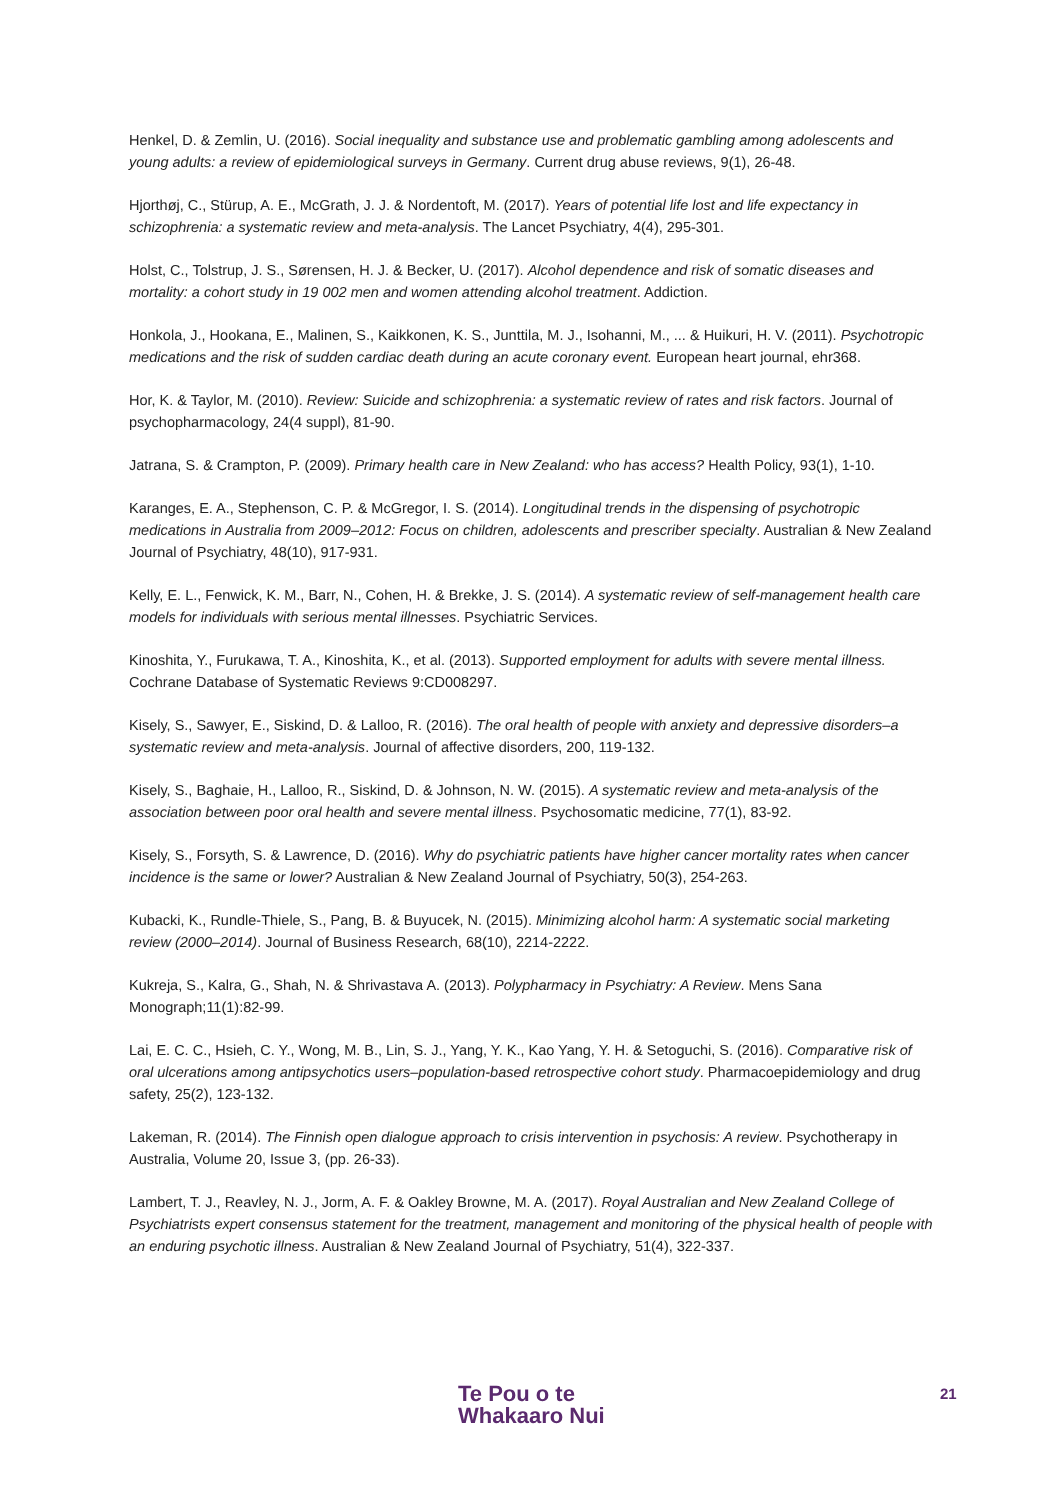Henkel, D. & Zemlin, U. (2016). Social inequality and substance use and problematic gambling among adolescents and young adults: a review of epidemiological surveys in Germany. Current drug abuse reviews, 9(1), 26-48.
Hjorthøj, C., Stürup, A. E., McGrath, J. J. & Nordentoft, M. (2017). Years of potential life lost and life expectancy in schizophrenia: a systematic review and meta-analysis. The Lancet Psychiatry, 4(4), 295-301.
Holst, C., Tolstrup, J. S., Sørensen, H. J. & Becker, U. (2017). Alcohol dependence and risk of somatic diseases and mortality: a cohort study in 19 002 men and women attending alcohol treatment. Addiction.
Honkola, J., Hookana, E., Malinen, S., Kaikkonen, K. S., Junttila, M. J., Isohanni, M., ... & Huikuri, H. V. (2011). Psychotropic medications and the risk of sudden cardiac death during an acute coronary event. European heart journal, ehr368.
Hor, K. & Taylor, M. (2010). Review: Suicide and schizophrenia: a systematic review of rates and risk factors. Journal of psychopharmacology, 24(4 suppl), 81-90.
Jatrana, S. & Crampton, P. (2009). Primary health care in New Zealand: who has access? Health Policy, 93(1), 1-10.
Karanges, E. A., Stephenson, C. P. & McGregor, I. S. (2014). Longitudinal trends in the dispensing of psychotropic medications in Australia from 2009–2012: Focus on children, adolescents and prescriber specialty. Australian & New Zealand Journal of Psychiatry, 48(10), 917-931.
Kelly, E. L., Fenwick, K. M., Barr, N., Cohen, H. & Brekke, J. S. (2014). A systematic review of self-management health care models for individuals with serious mental illnesses. Psychiatric Services.
Kinoshita, Y., Furukawa, T. A., Kinoshita, K., et al. (2013). Supported employment for adults with severe mental illness. Cochrane Database of Systematic Reviews 9:CD008297.
Kisely, S., Sawyer, E., Siskind, D. & Lalloo, R. (2016). The oral health of people with anxiety and depressive disorders–a systematic review and meta-analysis. Journal of affective disorders, 200, 119-132.
Kisely, S., Baghaie, H., Lalloo, R., Siskind, D. & Johnson, N. W. (2015). A systematic review and meta-analysis of the association between poor oral health and severe mental illness. Psychosomatic medicine, 77(1), 83-92.
Kisely, S., Forsyth, S. & Lawrence, D. (2016). Why do psychiatric patients have higher cancer mortality rates when cancer incidence is the same or lower? Australian & New Zealand Journal of Psychiatry, 50(3), 254-263.
Kubacki, K., Rundle-Thiele, S., Pang, B. & Buyucek, N. (2015). Minimizing alcohol harm: A systematic social marketing review (2000–2014). Journal of Business Research, 68(10), 2214-2222.
Kukreja, S., Kalra, G., Shah, N. & Shrivastava A. (2013). Polypharmacy in Psychiatry: A Review. Mens Sana Monograph;11(1):82-99.
Lai, E. C. C., Hsieh, C. Y., Wong, M. B., Lin, S. J., Yang, Y. K., Kao Yang, Y. H. & Setoguchi, S. (2016). Comparative risk of oral ulcerations among antipsychotics users–population-based retrospective cohort study. Pharmacoepidemiology and drug safety, 25(2), 123-132.
Lakeman, R. (2014). The Finnish open dialogue approach to crisis intervention in psychosis: A review. Psychotherapy in Australia, Volume 20, Issue 3, (pp. 26-33).
Lambert, T. J., Reavley, N. J., Jorm, A. F. & Oakley Browne, M. A. (2017). Royal Australian and New Zealand College of Psychiatrists expert consensus statement for the treatment, management and monitoring of the physical health of people with an enduring psychotic illness. Australian & New Zealand Journal of Psychiatry, 51(4), 322-337.
Te Pou o te
Whakaaro Nui
21